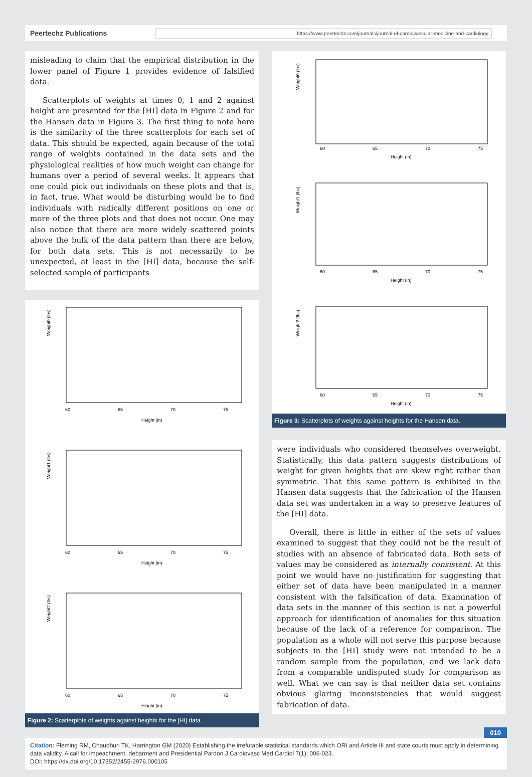Peertechz Publications
https://www.peertechz.com/journals/journal-of-cardiovascular-medicine-and-cardiology
misleading to claim that the empirical distribution in the lower panel of Figure 1 provides evidence of falsified data.
Scatterplots of weights at times 0, 1 and 2 against height are presented for the [HI] data in Figure 2 and for the Hansen data in Figure 3. The first thing to note here is the similarity of the three scatterplots for each set of data. This should be expected, again because of the total range of weights contained in the data sets and the physiological realities of how much weight can change for humans over a period of several weeks. It appears that one could pick out individuals on these plots and that is, in fact, true. What would be disturbing would be to find individuals with radically different positions on one or more of the three plots and that does not occur. One may also notice that there are more widely scattered points above the bulk of the data pattern than there are below, for both data sets. This is not necessarily to be unexpected, at least in the [HI] data, because the self-selected sample of participants
Weight0 (lbs)
60
65
70
75
Height (in)
Weight1 (lbs)
60
65
70
75
Height (in)
Weight2 (lbs)
60
65
70
75
Height (in)
Figure 2: Scatterplots of weights against heights for the [HI] data.
Weight0 (lbs)
60
65
70
75
Height (in)
Weight1 (lbs)
60
65
70
75
Height (in)
Weight2 (lbs)
60
65
70
75
Height (in)
Figure 3: Scatterplots of weights against heights for the Hansen data.
were individuals who considered themselves overweight. Statistically, this data pattern suggests distributions of weight for given heights that are skew right rather than symmetric. That this same pattern is exhibited in the Hansen data suggests that the fabrication of the Hansen data set was undertaken in a way to preserve features of the [HI] data.
Overall, there is little in either of the sets of values examined to suggest that they could not be the result of studies with an absence of fabricated data. Both sets of values may be considered as internally consistent. At this point we would have no justification for suggesting that either set of data have been manipulated in a manner consistent with the falsification of data. Examination of data sets in the manner of this section is not a powerful approach for identification of anomalies for this situation because of the lack of a reference for comparison. The population as a whole will not serve this purpose because subjects in the [HI] study were not intended to be a random sample from the population, and we lack data from a comparable undisputed study for comparison as well. What we can say is that neither data set contains obvious glaring inconsistencies that would suggest fabrication of data.
010
Citation: Fleming RM, Chaudhuri TK, Harrington GM (2020) Establishing the irrefutable statistical standards which ORI and Article III and state courts must apply in determining data validity. A call for impeachment, debarment and Presidential Pardon J Cardiovasc Med Cardiol 7(1): 006-023.
DOI: https://dx.doi.org/10.17352/2455-2976.000105